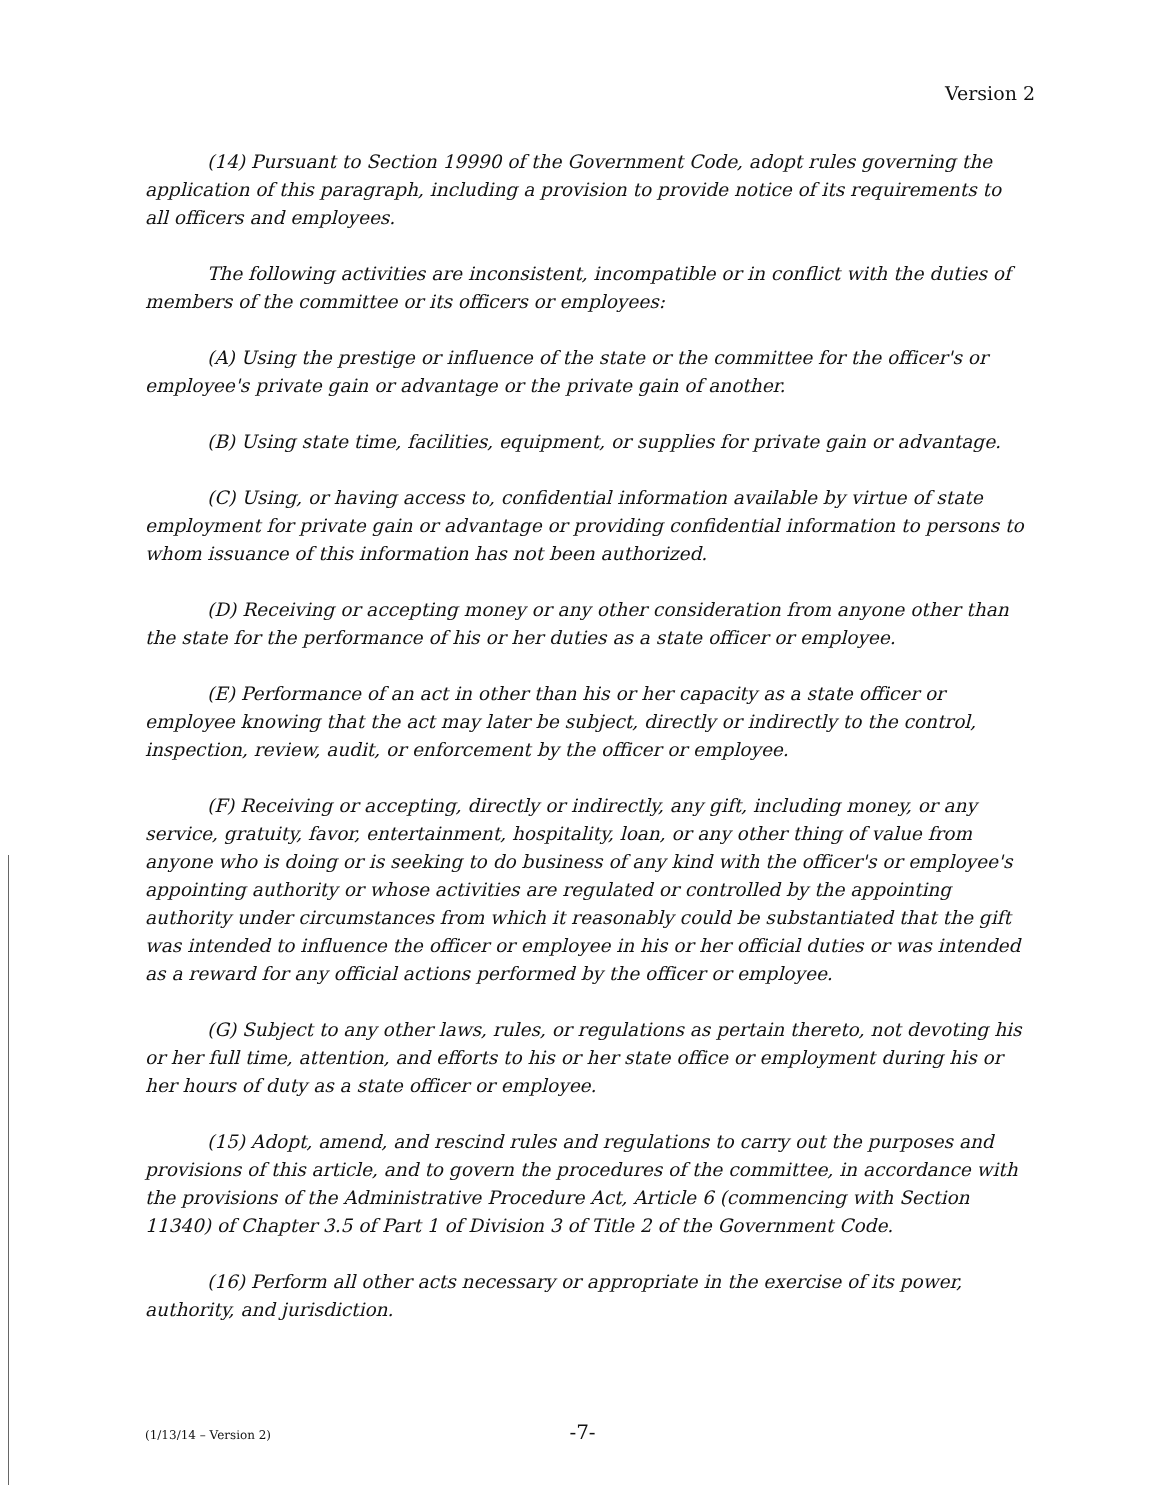Version 2
(14) Pursuant to Section 19990 of the Government Code, adopt rules governing the application of this paragraph, including a provision to provide notice of its requirements to all officers and employees.
The following activities are inconsistent, incompatible or in conflict with the duties of members of the committee or its officers or employees:
(A) Using the prestige or influence of the state or the committee for the officer's or employee's private gain or advantage or the private gain of another.
(B) Using state time, facilities, equipment, or supplies for private gain or advantage.
(C) Using, or having access to, confidential information available by virtue of state employment for private gain or advantage or providing confidential information to persons to whom issuance of this information has not been authorized.
(D) Receiving or accepting money or any other consideration from anyone other than the state for the performance of his or her duties as a state officer or employee.
(E) Performance of an act in other than his or her capacity as a state officer or employee knowing that the act may later be subject, directly or indirectly to the control, inspection, review, audit, or enforcement by the officer or employee.
(F) Receiving or accepting, directly or indirectly, any gift, including money, or any service, gratuity, favor, entertainment, hospitality, loan, or any other thing of value from anyone who is doing or is seeking to do business of any kind with the officer's or employee's appointing authority or whose activities are regulated or controlled by the appointing authority under circumstances from which it reasonably could be substantiated that the gift was intended to influence the officer or employee in his or her official duties or was intended as a reward for any official actions performed by the officer or employee.
(G) Subject to any other laws, rules, or regulations as pertain thereto, not devoting his or her full time, attention, and efforts to his or her state office or employment during his or her hours of duty as a state officer or employee.
(15) Adopt, amend, and rescind rules and regulations to carry out the purposes and provisions of this article, and to govern the procedures of the committee, in accordance with the provisions of the Administrative Procedure Act, Article 6 (commencing with Section 11340) of Chapter 3.5 of Part 1 of Division 3 of Title 2 of the Government Code.
(16) Perform all other acts necessary or appropriate in the exercise of its power, authority, and jurisdiction.
(1/13/14 – Version 2)
-7-